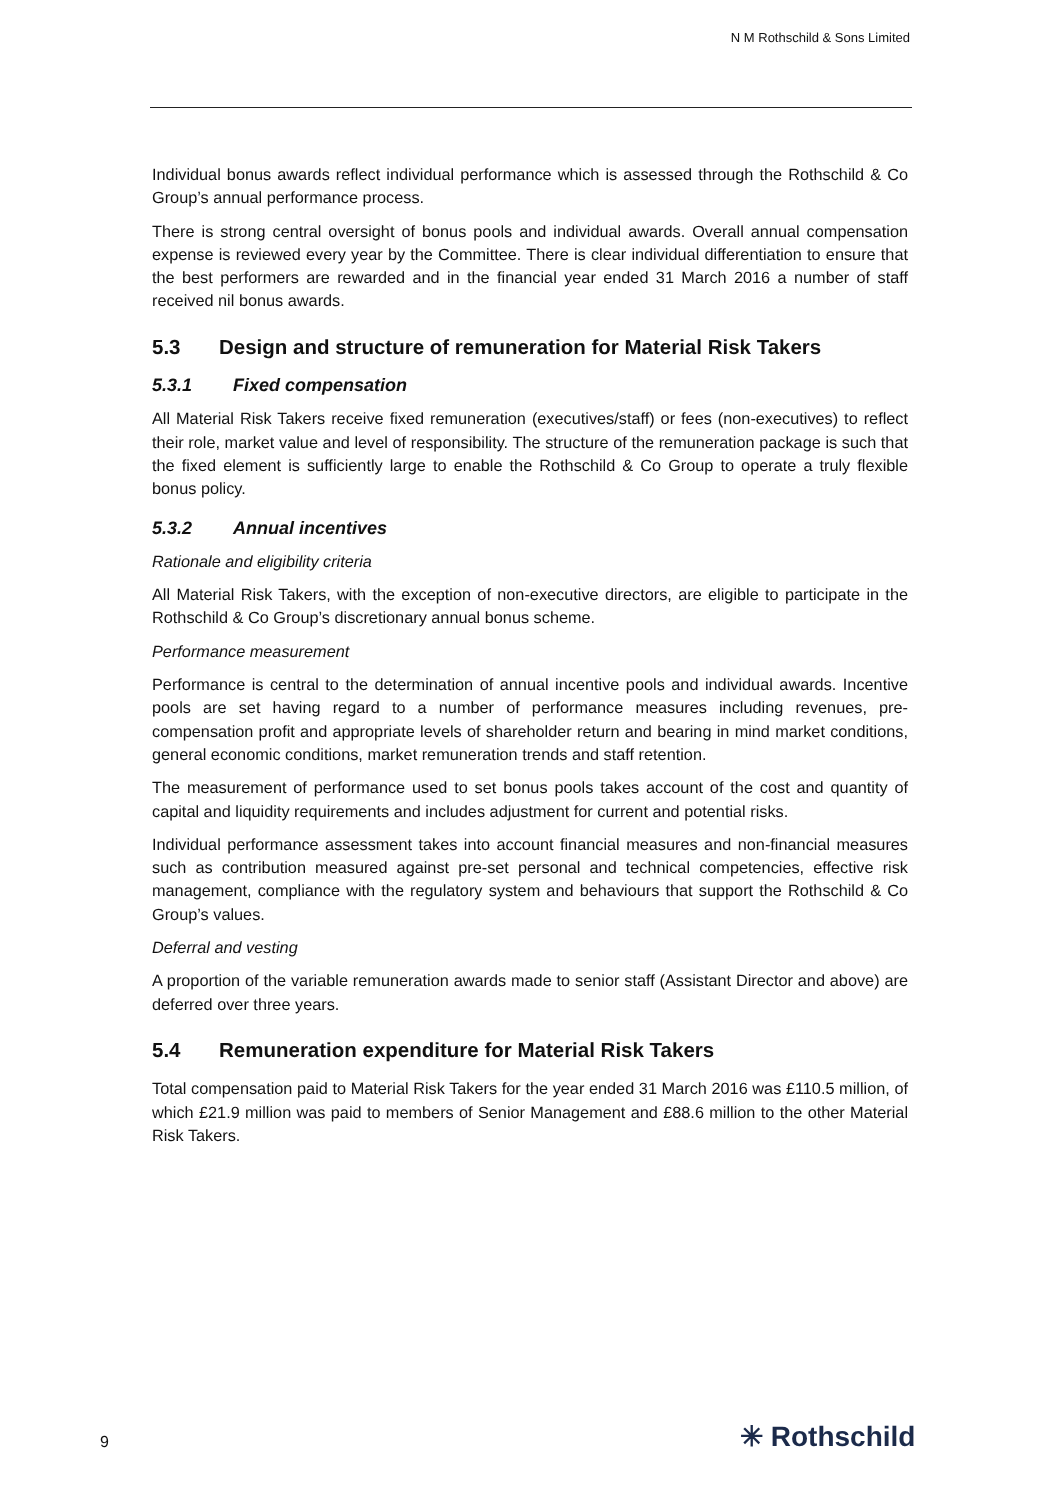N M Rothschild & Sons Limited
Individual bonus awards reflect individual performance which is assessed through the Rothschild & Co Group’s annual performance process.
There is strong central oversight of bonus pools and individual awards. Overall annual compensation expense is reviewed every year by the Committee. There is clear individual differentiation to ensure that the best performers are rewarded and in the financial year ended 31 March 2016 a number of staff received nil bonus awards.
5.3 Design and structure of remuneration for Material Risk Takers
5.3.1 Fixed compensation
All Material Risk Takers receive fixed remuneration (executives/staff) or fees (non-executives) to reflect their role, market value and level of responsibility. The structure of the remuneration package is such that the fixed element is sufficiently large to enable the Rothschild & Co Group to operate a truly flexible bonus policy.
5.3.2 Annual incentives
Rationale and eligibility criteria
All Material Risk Takers, with the exception of non-executive directors, are eligible to participate in the Rothschild & Co Group’s discretionary annual bonus scheme.
Performance measurement
Performance is central to the determination of annual incentive pools and individual awards. Incentive pools are set having regard to a number of performance measures including revenues, pre-compensation profit and appropriate levels of shareholder return and bearing in mind market conditions, general economic conditions, market remuneration trends and staff retention.
The measurement of performance used to set bonus pools takes account of the cost and quantity of capital and liquidity requirements and includes adjustment for current and potential risks.
Individual performance assessment takes into account financial measures and non-financial measures such as contribution measured against pre-set personal and technical competencies, effective risk management, compliance with the regulatory system and behaviours that support the Rothschild & Co Group’s values.
Deferral and vesting
A proportion of the variable remuneration awards made to senior staff (Assistant Director and above) are deferred over three years.
5.4 Remuneration expenditure for Material Risk Takers
Total compensation paid to Material Risk Takers for the year ended 31 March 2016 was £110.5 million, of which £21.9 million was paid to members of Senior Management and £88.6 million to the other Material Risk Takers.
9 ✳ Rothschild